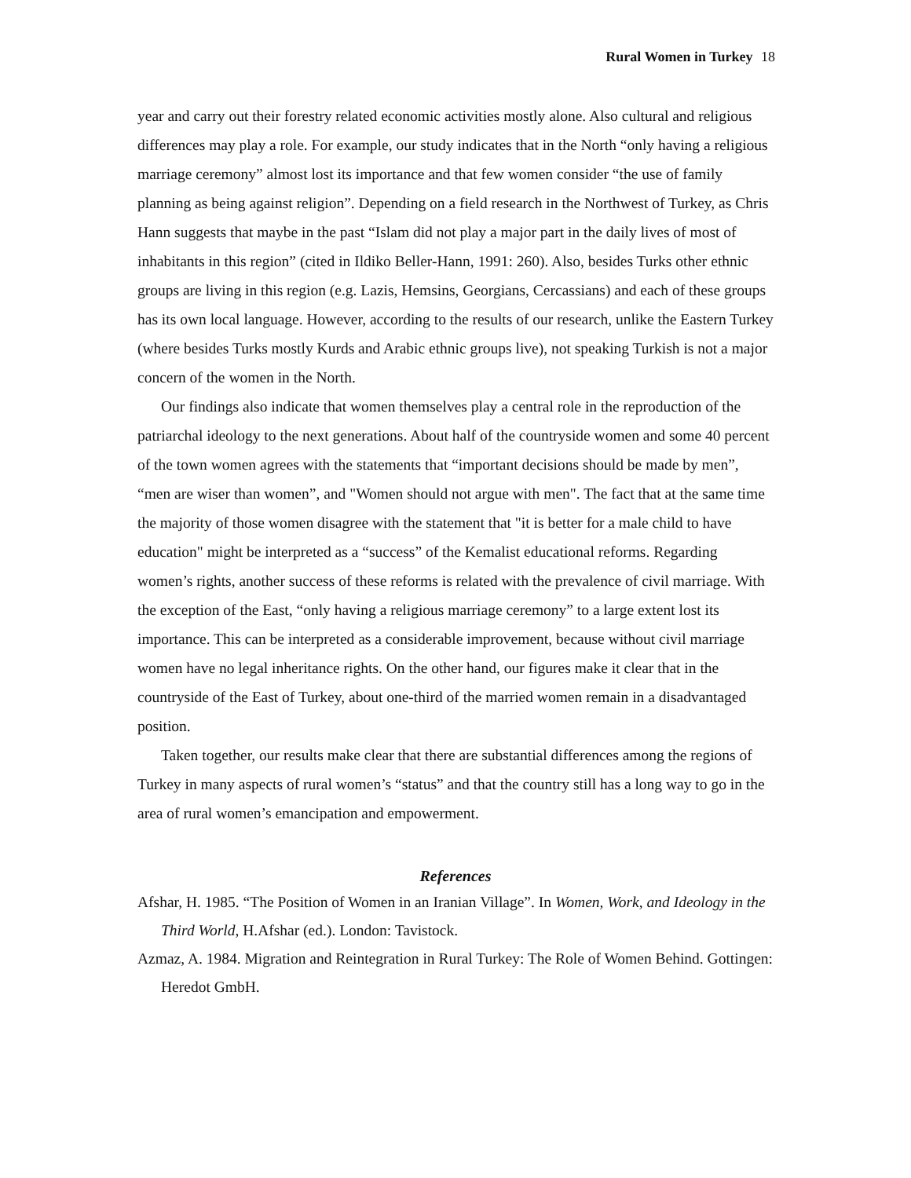Rural Women in Turkey 18
year and carry out their forestry related economic activities mostly alone. Also cultural and religious differences may play a role. For example, our study indicates that in the North “only having a religious marriage ceremony” almost lost its importance and that few women consider “the use of family planning as being against religion”. Depending on a field research in the Northwest of Turkey, as Chris Hann suggests that maybe in the past “Islam did not play a major part in the daily lives of most of inhabitants in this region” (cited in Ildiko Beller-Hann, 1991: 260). Also, besides Turks other ethnic groups are living in this region (e.g. Lazis, Hemsins, Georgians, Cercassians) and each of these groups has its own local language. However, according to the results of our research, unlike the Eastern Turkey (where besides Turks mostly Kurds and Arabic ethnic groups live), not speaking Turkish is not a major concern of the women in the North.
Our findings also indicate that women themselves play a central role in the reproduction of the patriarchal ideology to the next generations. About half of the countryside women and some 40 percent of the town women agrees with the statements that “important decisions should be made by men”, “men are wiser than women”, and "Women should not argue with men". The fact that at the same time the majority of those women disagree with the statement that "it is better for a male child to have education" might be interpreted as a “success” of the Kemalist educational reforms. Regarding women’s rights, another success of these reforms is related with the prevalence of civil marriage. With the exception of the East, “only having a religious marriage ceremony” to a large extent lost its importance. This can be interpreted as a considerable improvement, because without civil marriage women have no legal inheritance rights. On the other hand, our figures make it clear that in the countryside of the East of Turkey, about one-third of the married women remain in a disadvantaged position.
Taken together, our results make clear that there are substantial differences among the regions of Turkey in many aspects of rural women’s “status” and that the country still has a long way to go in the area of rural women’s emancipation and empowerment.
References
Afshar, H. 1985. “The Position of Women in an Iranian Village”. In Women, Work, and Ideology in the Third World, H.Afshar (ed.). London: Tavistock.
Azmaz, A. 1984. Migration and Reintegration in Rural Turkey: The Role of Women Behind. Gottingen: Heredot GmbH.